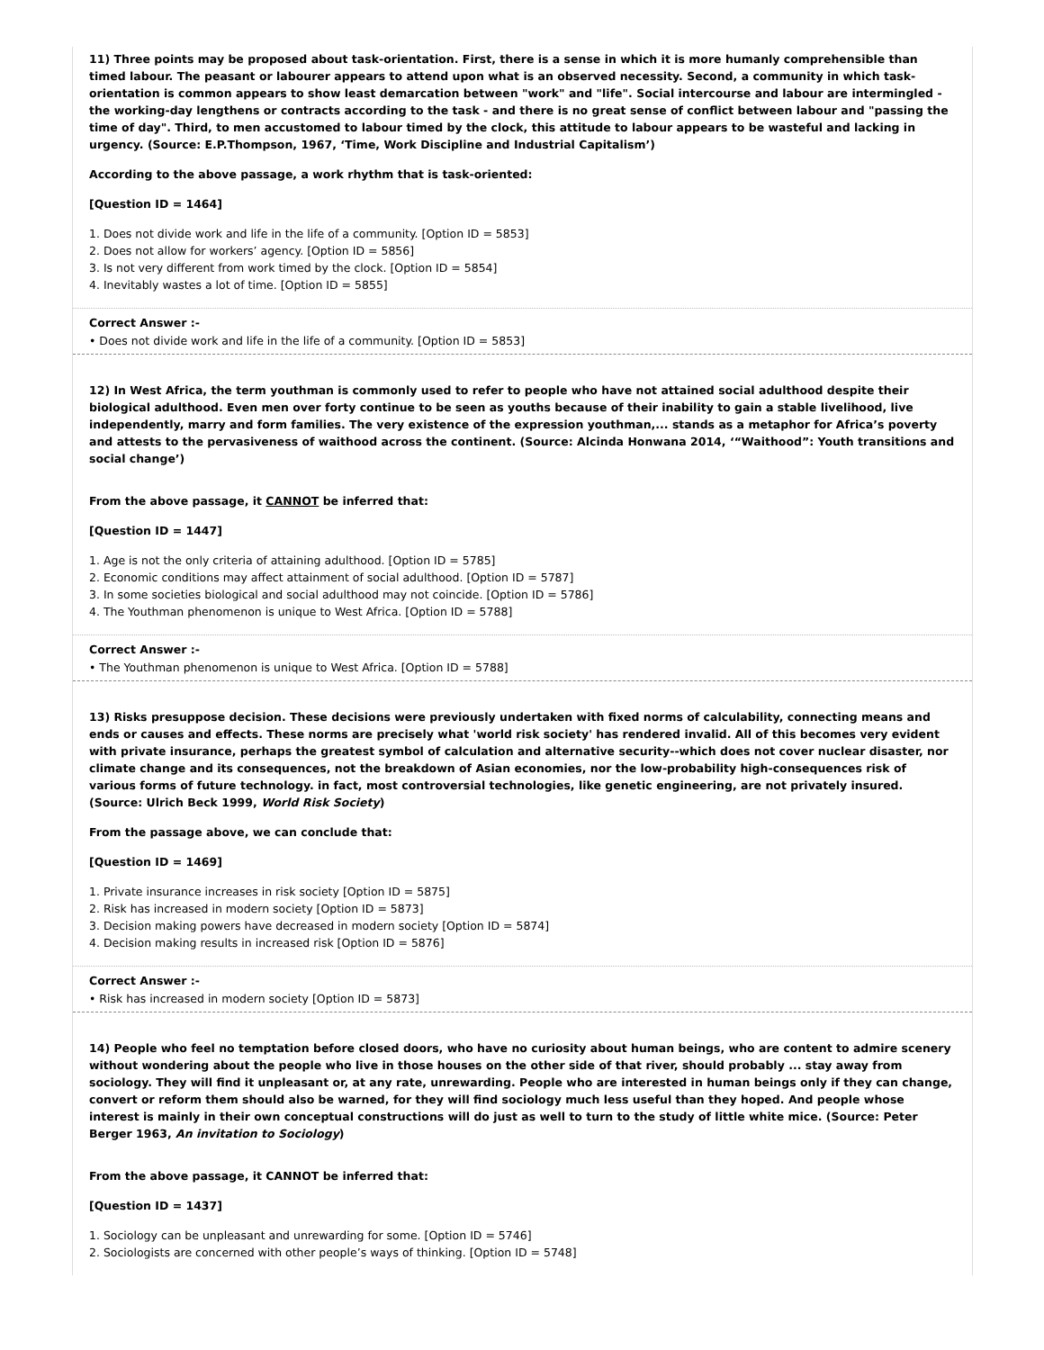11) Three points may be proposed about task-orientation. First, there is a sense in which it is more humanly comprehensible than timed labour. The peasant or labourer appears to attend upon what is an observed necessity. Second, a community in which task-orientation is common appears to show least demarcation between "work" and "life". Social intercourse and labour are intermingled - the working-day lengthens or contracts according to the task - and there is no great sense of conflict between labour and "passing the time of day". Third, to men accustomed to labour timed by the clock, this attitude to labour appears to be wasteful and lacking in urgency. (Source: E.P.Thompson, 1967, ‘Time, Work Discipline and Industrial Capitalism’)
According to the above passage, a work rhythm that is task-oriented:
[Question ID = 1464]
1. Does not divide work and life in the life of a community. [Option ID = 5853]
2. Does not allow for workers’ agency. [Option ID = 5856]
3. Is not very different from work timed by the clock. [Option ID = 5854]
4. Inevitably wastes a lot of time. [Option ID = 5855]
Correct Answer :-
• Does not divide work and life in the life of a community. [Option ID = 5853]
12) In West Africa, the term youthman is commonly used to refer to people who have not attained social adulthood despite their biological adulthood. Even men over forty continue to be seen as youths because of their inability to gain a stable livelihood, live independently, marry and form families. The very existence of the expression youthman,... stands as a metaphor for Africa’s poverty and attests to the pervasiveness of waithood across the continent. (Source: Alcinda Honwana 2014, ‘“Waithood”: Youth transitions and social change’)
From the above passage, it CANNOT be inferred that:
[Question ID = 1447]
1. Age is not the only criteria of attaining adulthood. [Option ID = 5785]
2. Economic conditions may affect attainment of social adulthood. [Option ID = 5787]
3. In some societies biological and social adulthood may not coincide. [Option ID = 5786]
4. The Youthman phenomenon is unique to West Africa. [Option ID = 5788]
Correct Answer :-
• The Youthman phenomenon is unique to West Africa. [Option ID = 5788]
13) Risks presuppose decision. These decisions were previously undertaken with fixed norms of calculability, connecting means and ends or causes and effects. These norms are precisely what 'world risk society' has rendered invalid. All of this becomes very evident with private insurance, perhaps the greatest symbol of calculation and alternative security--which does not cover nuclear disaster, nor climate change and its consequences, not the breakdown of Asian economies, nor the low-probability high-consequences risk of various forms of future technology. in fact, most controversial technologies, like genetic engineering, are not privately insured. (Source: Ulrich Beck 1999, World Risk Society)
From the passage above, we can conclude that:
[Question ID = 1469]
1. Private insurance increases in risk society [Option ID = 5875]
2. Risk has increased in modern society [Option ID = 5873]
3. Decision making powers have decreased in modern society [Option ID = 5874]
4. Decision making results in increased risk [Option ID = 5876]
Correct Answer :-
• Risk has increased in modern society [Option ID = 5873]
14) People who feel no temptation before closed doors, who have no curiosity about human beings, who are content to admire scenery without wondering about the people who live in those houses on the other side of that river, should probably ... stay away from sociology. They will find it unpleasant or, at any rate, unrewarding. People who are interested in human beings only if they can change, convert or reform them should also be warned, for they will find sociology much less useful than they hoped. And people whose interest is mainly in their own conceptual constructions will do just as well to turn to the study of little white mice. (Source: Peter Berger 1963, An invitation to Sociology)
From the above passage, it CANNOT be inferred that:
[Question ID = 1437]
1. Sociology can be unpleasant and unrewarding for some. [Option ID = 5746]
2. Sociologists are concerned with other people’s ways of thinking. [Option ID = 5748]